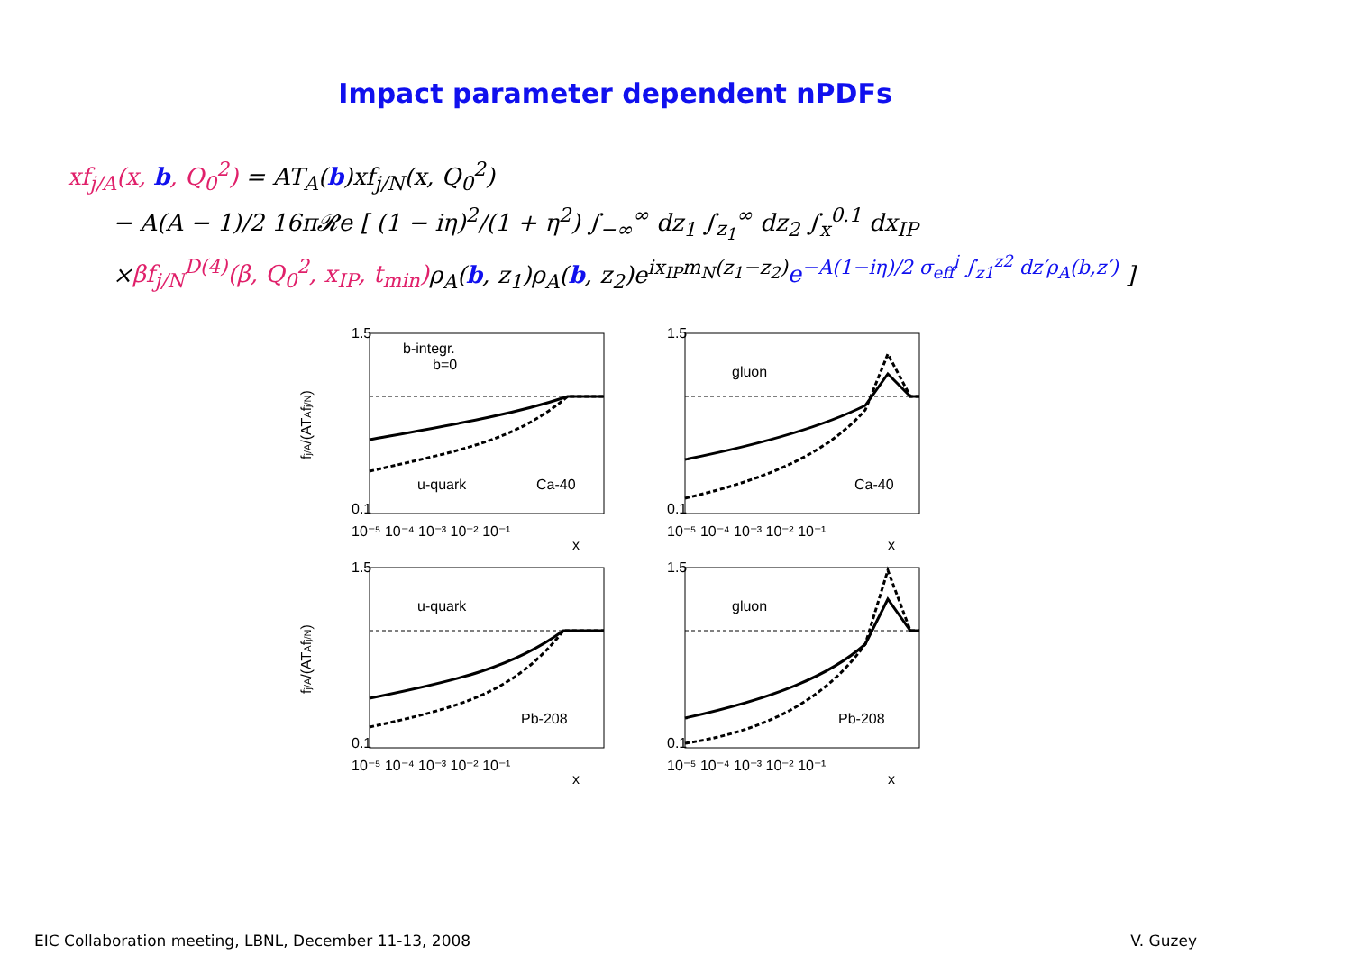Impact parameter dependent nPDFs
xf<sub>j/A</sub>(x, b, Q<sub>0</sub><sup>2</sup>) = AT<sub>A</sub>(b)xf<sub>j/N</sub>(x, Q<sub>0</sub><sup>2</sup>)
− A(A − 1)/2 16π𝓡e [ (1 − iη)<sup>2</sup>/(1 + η<sup>2</sup>) ∫<sub>−∞</sub><sup>∞</sup> dz<sub>1</sub> ∫<sub>z<sub>1</sub></sub><sup>∞</sup> dz<sub>2</sub> ∫<sub>x</sub><sup>0.1</sup> dx<sub>IP</sub>
×βf<sub>j/N</sub><sup>D(4)</sup>(β, Q<sub>0</sub><sup>2</sup>, x<sub>IP</sub>, t<sub>min</sub>) ρ<sub>A</sub>(b, z<sub>1</sub>)ρ<sub>A</sub>(b, z<sub>2</sub>)e<sup>ix<sub>IP</sub>m<sub>N</sub>(z<sub>1</sub>−z<sub>2</sub>)</sup>e<sup>−A(1−iη)/2 σ<sub>eff</sub><sup>j</sup> ∫<sub>z1</sub><sup>z2</sup> dz′ρ<sub>A</sub>(b,z′)</sup> ]
b-integr.
b=0
u-quark
Ca-40
fj/A/(ATAfj/N)
1.5
0.1
10⁻⁵ 10⁻⁴ 10⁻³ 10⁻² 10⁻¹
x
gluon
Ca-40
1.5
0.1
10⁻⁵ 10⁻⁴ 10⁻³ 10⁻² 10⁻¹
x
u-quark
Pb-208
fj/A/(ATAfj/N)
1.5
0.1
10⁻⁵ 10⁻⁴ 10⁻³ 10⁻² 10⁻¹
x
gluon
Pb-208
1.5
0.1
10⁻⁵ 10⁻⁴ 10⁻³ 10⁻² 10⁻¹
x
EIC Collaboration meeting, LBNL, December 11-13, 2008 V. Guzey